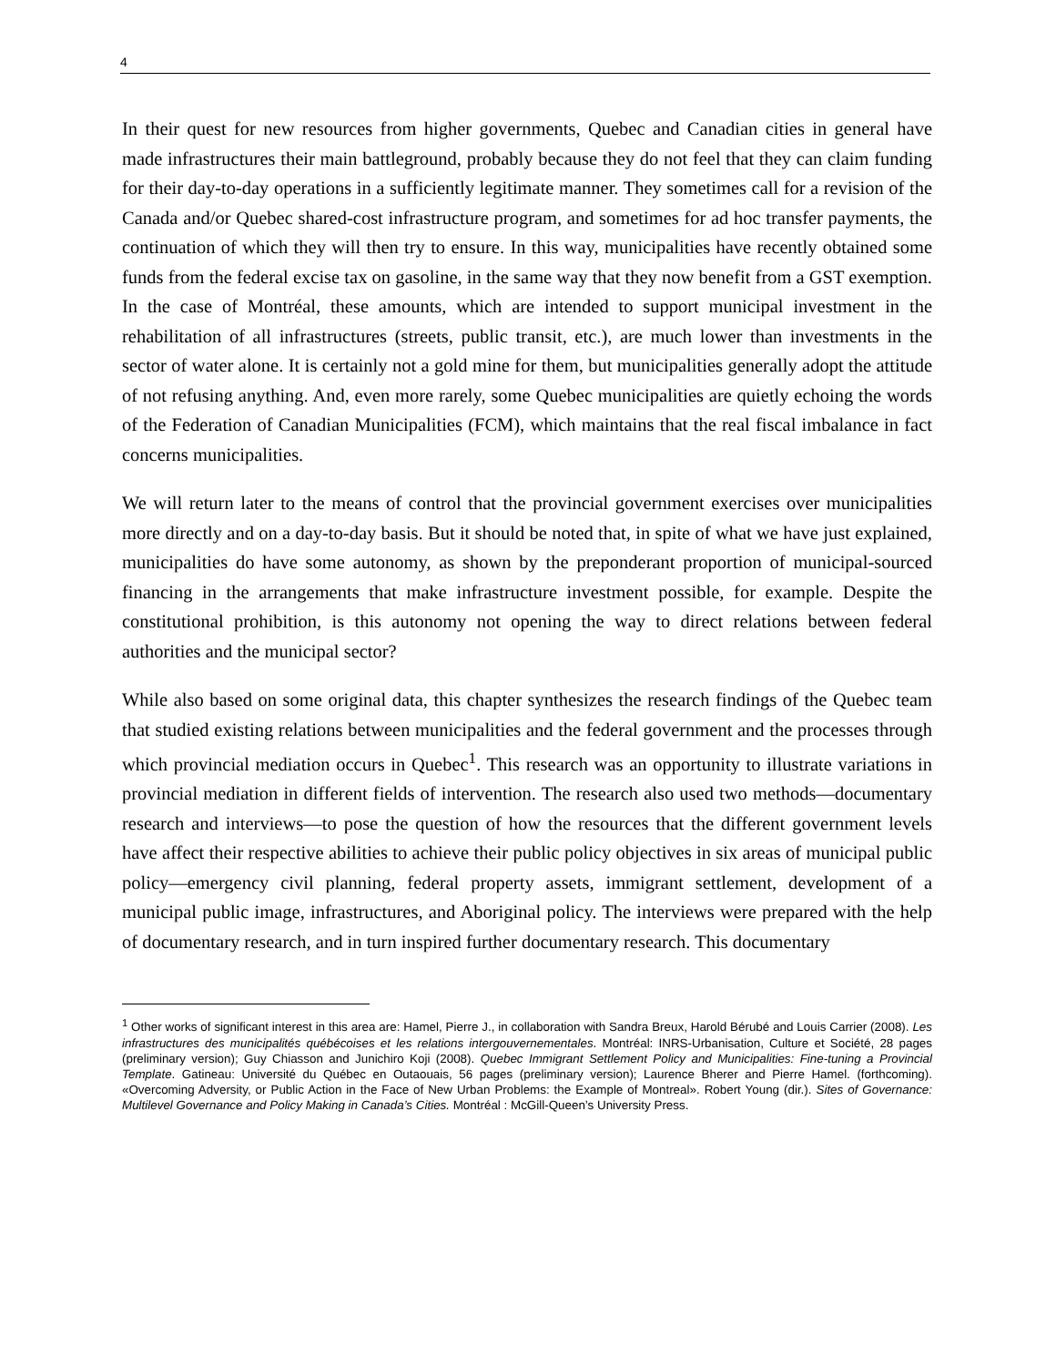4
In their quest for new resources from higher governments, Quebec and Canadian cities in general have made infrastructures their main battleground, probably because they do not feel that they can claim funding for their day-to-day operations in a sufficiently legitimate manner. They sometimes call for a revision of the Canada and/or Quebec shared-cost infrastructure program, and sometimes for ad hoc transfer payments, the continuation of which they will then try to ensure. In this way, municipalities have recently obtained some funds from the federal excise tax on gasoline, in the same way that they now benefit from a GST exemption. In the case of Montréal, these amounts, which are intended to support municipal investment in the rehabilitation of all infrastructures (streets, public transit, etc.), are much lower than investments in the sector of water alone. It is certainly not a gold mine for them, but municipalities generally adopt the attitude of not refusing anything. And, even more rarely, some Quebec municipalities are quietly echoing the words of the Federation of Canadian Municipalities (FCM), which maintains that the real fiscal imbalance in fact concerns municipalities.
We will return later to the means of control that the provincial government exercises over municipalities more directly and on a day-to-day basis. But it should be noted that, in spite of what we have just explained, municipalities do have some autonomy, as shown by the preponderant proportion of municipal-sourced financing in the arrangements that make infrastructure investment possible, for example. Despite the constitutional prohibition, is this autonomy not opening the way to direct relations between federal authorities and the municipal sector?
While also based on some original data, this chapter synthesizes the research findings of the Quebec team that studied existing relations between municipalities and the federal government and the processes through which provincial mediation occurs in Quebec<sup>1</sup>. This research was an opportunity to illustrate variations in provincial mediation in different fields of intervention. The research also used two methods—documentary research and interviews—to pose the question of how the resources that the different government levels have affect their respective abilities to achieve their public policy objectives in six areas of municipal public policy—emergency civil planning, federal property assets, immigrant settlement, development of a municipal public image, infrastructures, and Aboriginal policy. The interviews were prepared with the help of documentary research, and in turn inspired further documentary research. This documentary
<sup>1</sup> Other works of significant interest in this area are: Hamel, Pierre J., in collaboration with Sandra Breux, Harold Bérubé and Louis Carrier (2008). Les infrastructures des municipalités québécoises et les relations intergouvernementales. Montréal: INRS-Urbanisation, Culture et Société, 28 pages (preliminary version); Guy Chiasson and Junichiro Koji (2008). Quebec Immigrant Settlement Policy and Municipalities: Fine-tuning a Provincial Template. Gatineau: Université du Québec en Outaouais, 56 pages (preliminary version); Laurence Bherer and Pierre Hamel. (forthcoming). «Overcoming Adversity, or Public Action in the Face of New Urban Problems: the Example of Montreal». Robert Young (dir.). Sites of Governance: Multilevel Governance and Policy Making in Canada’s Cities. Montréal : McGill-Queen’s University Press.